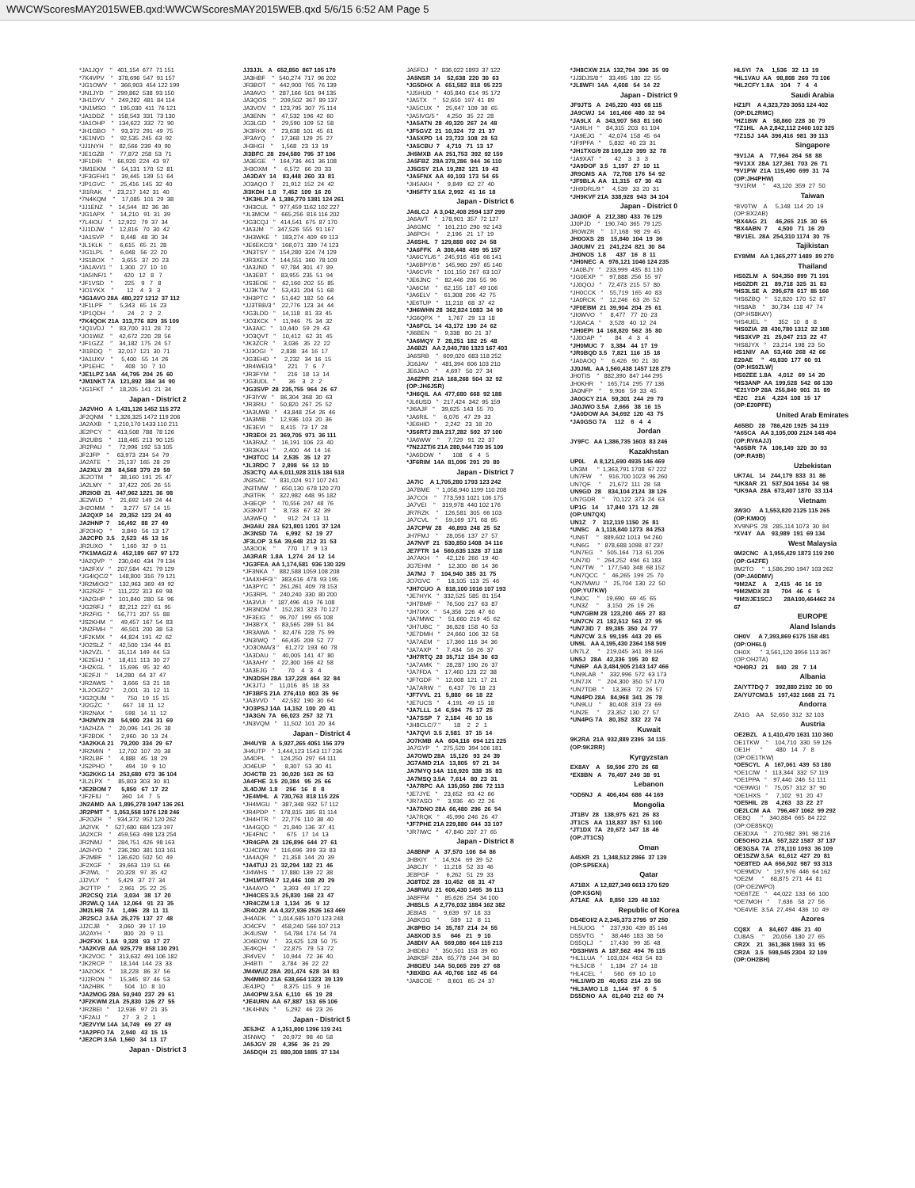WWCWScoresMAY2015WEB.qxd:WWCWScoresMAY2015WEB.qxd 5/6/15 6:52 AM Page 5
*JA1JQY " 401,154 677 71 151
*7K4VPV " 378,696 547 91 157
*JG1OWV " 366,903 454 122 199
*JN1JYD " 299,862 538 93 150
*JH1DYV " 249,282 481 84 114
*JN1MSO " 195,030 411 76 121
*JA1DDZ " 158,543 331 73 130
*JA1OHP " 134,622 332 72 90
*JH1GBO " 93,372 291 49 75
*JE1NVD " 92,535 245 63 92
*JJ1NYH " 82,566 239 49 90
*JE1GZB " 77,872 258 53 71
*JF1DIR " 66,920 224 43 97
*JM1EKM " 54,131 170 52 81
*JF3GFH/1 " 39,445 139 51 64
*JP1GVC " 25,416 145 32 40
*JI1RAK " 23,217 142 31 40
*7N4KQM " 17,085 101 29 38
*JJ1ENZ " 14,544 82 36 36
*JG1APX " 14,210 91 31 39
*7L4IOU " 12,922 79 37 34
*JJ1DJW " 12,816 70 30 42
*JA1SVP " 8,448 48 30 34
*JL1KLK " 6,615 65 21 28
*JG1LPL " 6,048 56 22 20
*JS1BOX " 3,655 37 20 23
*JA1AVI/1 " 1,300 27 10 10
*JA5INF/1 " 420 12 8 7
*JF1VSD " 225 9 7 8
*JO1YKX " 12 4 3 3
*JG1AVO 28A 480,227 1212 37 112
*JF1LPF " 5,343 65 16 23
*JP1QDH " 24 2 2 2
*7K4QOK 21A 313,776 829 35 109
*JQ1VDJ " 83,700 311 28 72
*JO1WIZ " 42,672 220 28 56
*JF1GZZ " 34,182 175 24 57
*JI1BDQ " 32,017 121 30 71
*JA1UXV " 5,400 55 14 26
*JP1EHC " 408 10 7 10
*JE1LPZ 14A 44,795 204 25 60
*JM1NKT 7A 121,892 384 34 90
*JG1FKT " 18,205 141 21 34
Japan - District 2
JA2VHO A 1,431,126 1452 115 272
JF2QNM " 1,326,325 1472 119 206
JA2AXB " 1,210,170 1433 110 211
JE2PCY " 413,508 788 78 126
JR2UBS " 118,465 213 90 125
JR2PAU " 72,996 192 53 105
JF2JFP " 63,973 234 54 79
JA2ATE " 25,137 165 28 29
JA2XLV 28 84,568 379 29 59
JE2OTM " 38,160 191 25 47
JA2LMY " 37,422 205 26 55
JR2IOB 21 447,962 1221 36 98
JE2WLD " 21,692 149 24 44
JH2OMM " 3,277 57 14 15
JA2QXP 14 20,352 123 24 40
JA2HNP 7 16,492 88 27 49
JF2OHQ " 3,840 56 13 17
JA2CPD 3.5 2,523 45 13 16
JR2UXO " 1,160 32 9 11
*7K1MAG/2 A 452,189 667 97 172
*JA2QVP " 230,040 434 79 134
*JA2FXV " 207,584 421 79 129
*JG4IQC/2 " 148,800 316 79 121
*JR2MIO/2 " 132,963 369 49 92
*JG2RZF " 111,222 313 69 98
*JA2GHP " 101,840 280 56 96
*JG2RFJ " 82,212 227 61 95
*JR2FIG " 56,771 207 55 88
*JS2KHM " 49,457 167 54 83
*JN2FMH " 46,501 200 38 53
*JF2KMX " 44,824 191 42 62
*JO2SLZ " 42,500 134 44 81
*JA2VZL " 35,114 149 44 53
*JE2EHJ " 18,411 113 30 27
*JH2KGL " 15,696 95 32 40
*JE2FJI " 14,280 64 37 47
*JR2AWS " 3,666 53 21 18
*JL2OGZ/2 " 2,001 31 12 11
*JG2QUM " 750 19 15 15
*JI2GZC " 667 18 11 12
*JR2NAX " 598 14 11 12
*JH2MYN 28 54,900 234 31 69
*JA2HZA " 20,096 141 26 38
*JF2BDK " 2,960 30 13 24
*JA2KKA 21 79,200 334 29 67
*JR2MIN " 12,702 107 20 38
*JR2LBF " 4,888 45 18 29
*JS2PHO " 494 19 9 10
*JG2KKG 14 253,680 673 36 104
*JL2LPX " 85,803 303 30 81
*JE2BOM 7 5,850 67 17 22
*JF2FIU " 360 14 7 5
JN2AMD AA 1,895,278 1947 136 261
JR2PMT " 1,053,558 1076 128 246
JF2OZH " 934,372 952 120 262
JA2IVK " 527,680 684 123 197
JA2XCR " 459,563 498 123 254
JR2NMJ " 284,751 426 98 163
JA2HYD " 236,280 381 103 161
JF2MBF " 136,620 502 50 49
JF2XGF " 39,663 119 51 66
JF2IWL " 20,328 97 35 42
JJ2VLY " 5,429 37 27 34
JK2TTP " 2,961 25 22 25
JR2CSQ 21A 3,034 38 17 20
JR2WLQ 14A 12,064 91 23 35
JM2LHB 7A 1,496 28 11 11
JR2SCJ 3.5A 25,275 137 27 48
JJ2CJB " 3,060 39 17 19
JA2AYH " 800 20 9 11
JH2FXK 1.8A 9,328 93 17 27
*JA2KVB AA 925,779 858 130 291
*JK2VOC " 313,632 491 106 182
*JK2RCP " 18,144 144 23 33
*JA2OKX " 18,228 86 37 56
*JJ2RON " 15,345 87 46 53
*JA2HBK " 504 10 8 10
*JA2MOG 28A 50,940 237 29 61
*JF2KWM 21A 25,830 126 27 55
*JR2BEI " 12,936 97 21 35
*JF2AIJ " 27 3 2 1
*JE2VYM 14A 14,749 69 27 49
*JA2PFO 7A 2,940 43 15 15
*JE2CPI 3.5A 1,560 34 13 17
Japan - District 3
JJ3JJL A 652,850 867 105 170
JA3HBF " 540,274 717 96 202
JR3BOT " 442,900 765 76 139
JA3AVO " 287,166 501 94 135
JA3QOS " 209,502 367 89 137
JA3VOV " 123,795 307 75 114
JA3ENN " 47,532 196 42 60
JG3LGD " 29,590 109 52 58
JK3RHX " 23,638 101 45 61
JP3AYQ " 17,368 129 25 27
JH3HGI " 1,568 23 13 19
JI3BFC 28 294,580 795 37 106
JA3EGE " 164,736 461 36 108
JH3OXM " 6,572 66 20 33
JA3DAY 14 83,448 260 33 81
JO3AQO 7 21,912 152 24 42
JI3KDH 1.8 7,452 109 16 20
*JK3HLP A 1,386,770 1381 124 261
*JH3CUL " 977,459 1162 102 227
*JL3MCM " 665,256 816 116 202
*JG3CQJ " 414,541 675 87 170
*JA3JM " 347,526 555 91 167
*JH3WKE " 183,274 409 69 113
*JE6EKC/3 " 166,071 339 74 123
*JN3TSY " 154,280 324 74 129
*JR3XEX " 144,551 360 78 109
*JA3JND " 97,784 301 47 89
*JA3EBT " 83,955 235 51 94
*JS3EOE " 62,160 202 55 85
*JJ3KTW " 53,431 204 51 68
*JH3PTC " 51,642 182 50 64
*JJ3TBB/3 " 22,776 123 34 44
*JG3LDD " 14,118 81 33 45
*JO3XCK " 11,946 75 34 32
*JA3AIC " 10,440 59 29 43
*JO3QVT " 10,412 62 31 45
*JK3ZCR " 3,036 35 22 22
*JJ3OGI " 2,838 34 16 17
*JG3EHD " 2,232 34 16 15
*JR4WEI/3 " 221 7 6 7
*JR3FYM " 216 18 13 14
*JG3UDL " 36 3 2 2
*JG3SVP 28 235,755 964 26 67
*JF3IYW " 86,304 368 30 63
*JR3RIU " 50,820 267 25 52
*JA3UWB " 43,848 254 26 46
*JA3MIB " 12,936 103 20 36
*JE3EVI " 8,415 73 17 28
*JR3EOI 21 369,705 971 36 111
*JA3RAZ " 16,191 106 23 40
*JR3KAH " 2,400 44 14 16
*JH3TCC 14 2,535 35 12 27
*JL3RDC 7 2,898 56 13 10
JS3CTQ AA 6,011,928 3115 184 518
JN3SAC " 831,024 917 107 241
JN3TMW " 650,130 678 120 270
JN3TRK " 322,982 448 95 182
JH3EQP " 70,556 247 48 76
JG3KMT " 8,733 67 32 39
JA3WFQ " 912 24 13 11
JH3AIU 28A 521,801 1201 37 124
JK3NSD 7A 6,992 52 19 27
JF3LOP 3.5A 39,648 212 31 53
JA3OOK " 770 17 9 13
JA3RAR 1.8A 1,274 24 12 14
*JG3FEA AA 1,174,581 936 130 329
*JF3NKA " 882,588 1059 108 208
*JA4XHF/3 " 383,616 478 93 195
*JA3PYC " 261,261 409 78 153
*JG3RPL " 240,240 330 80 200
*JA3VUI " 187,496 419 76 108
*JR3NDM " 152,281 323 70 127
*JF3EIG " 96,707 199 65 108
*JH3BYX " 83,565 289 51 84
*JR3AWA " 82,476 228 75 99
*JN3IWQ " 66,435 209 52 77
*JO3OMA/3 " 61,272 193 60 78
*JA3DAU " 40,005 141 47 80
*JA3AHY " 22,300 166 42 58
*JA3EJG " 70 4 3 4
*JN3DSH 28A 137,228 464 32 84
*JK3JTJ " 11,016 85 18 33
*JF3BFS 21A 276,410 803 35 96
*JA3VVD " 42,582 190 30 64
*JO3PSJ 14A 14,152 100 20 41
*JA3GN 7A 66,023 257 32 71
*JN3VQM " 11,502 101 20 34
Japan - District 4
JH4UYB A 5,927,265 4051 156 379
JH4UTP " 1,444,123 1543 117 236
JA4DPL " 124,250 297 64 111
JO4EUP " 8,307 53 30 41
JO4CTB 21 30,020 163 26 53
JA4FHE 3.5 20,384 95 25 66
JL4DJM 1.8 256 16 8 8
*JE4MHL A 730,763 818 115 226
*JH4MGU " 387,348 932 57 112
*JR4PDP " 178,815 385 81 114
*JH4HTR " 22,776 110 38 40
*JA4GQD " 21,840 136 37 41
*JE4FNC " 675 17 14 13
*JR4GPA 28 126,896 644 27 61
*JJ4CDW " 116,696 399 33 83
*JA4AQR " 21,358 144 20 39
*JA4TUJ 21 32,294 182 21 46
*JI4WHS " 17,880 139 22 38
*JH1MTR/4 7 12,446 108 20 29
*JA4AVO " 3,393 49 17 22
*JH4CES 3.5 25,830 168 23 47
*JR4CZM 1.8 1,134 35 9 12
JR4OZR AA 4,327,936 2526 163 469
JH4ADK " 1,014,685 1070 123 248
JO4CFV " 458,240 566 107 213
JK4USW " 54,784 174 54 74
JO4BOW " 33,625 128 50 75
JE4KQH " 22,875 79 53 72
JR4VEV " 10,944 72 36 40
JH4BTI " 3,784 36 22 22
JM4WUZ 28A 201,474 628 34 83
JN4MMO 21A 638,664 1323 39 139
JE4JPQ " 8,375 115 9 16
JA4OPW 3.5A 6,110 65 19 28
*JE4URN AA 67,887 153 65 106
*JK4HNN " 5,292 46 23 26
Japan - District 5
JE5JHZ A 1,351,800 1396 119 241
JI5NWQ " 20,972 98 40 58
JA5JGV 28 4,356 36 21 29
JA5DQH 21 880,308 1885 37 134
JA5FDJ " 836,022 1893 37 122
JA5NSR 14 52,638 220 30 63
*JG5DHX A 651,582 818 95 223
*JJ5HUD " 405,840 614 95 172
*JA5TX " 52,650 197 41 89
*JA5CUX " 25,647 109 38 65
*JA5IVG/5 " 4,250 35 22 28
*JA5ATN 28 49,320 267 24 48
*JF5GVZ 21 10,324 72 21 37
*JA5XPD 14 23,733 108 28 53
*JA5CBU 7 4,710 71 13 17
JH5MXB AA 251,753 392 92 159
JA5FBZ 28A 378,286 944 36 110
JJ5GSY 21A 19,282 121 19 43
*JA5FNX AA 40,103 173 54 65
*JH5AKH " 9,849 62 27 40
*JH5FTY 3.5A 2,992 41 16 18
Japan - District 6
JA6LCJ A 3,042,408 2594 137 299
JA6AVT " 178,901 357 72 127
JA6GMC " 161,210 290 92 143
JA6PCH " 2,196 21 17 19
JA6SHL 7 129,888 602 24 58
*JA6FFK A 308,448 489 95 157
*JA6CYL/6 " 245,916 458 66 141
*JA6BPY/6 " 145,960 297 65 140
*JA6CVR " 101,150 267 63 107
*JE6JNC " 82,446 206 55 96
*JA6CM " 62,155 187 49 106
*JA6ELV " 61,308 206 42 75
*JE6TUP " 11,218 68 37 42
*JH6WHN 28 362,824 1083 34 90
*JG6QPX " 1,767 29 13 18
*JA6FCL 14 43,172 190 24 62
*JI6BEN " 9,338 80 21 37
*JA6MQY 7 28,251 182 25 48
JA6BZI AA 2,040,780 1323 167 403
JA6SRB " 609,020 683 118 252
JG6JAV " 481,394 606 103 210
JE6JAO " 4,697 50 27 34
JA6ZPR 21A 168,268 504 32 92
(OP:JH6JSR)
*JH6QIL AA 477,680 668 92 188
*JL6USD " 217,424 342 95 159
*JI6AJF " 39,625 143 55 70
*JA6RIL " 6,076 47 29 33
*JE6HID " 2,242 23 18 20
*JS6RTJ 28A 217,282 592 37 100
*JA6WW " 7,729 91 22 37
*7N2JZT/6 21A 280,944 739 35 109
*JA6DDW " 108 6 4 5
*JF6RIM 14A 81,096 291 29 80
Japan - District 7
JA7IC A 1,705,280 1793 123 242
JA7BME " 1,058,940 1199 110 208
JA7COI " 773,593 1021 106 175
JA7VEI " 319,978 440 102 176
JR7RZK " 126,581 305 66 103
JA7CVL " 59,169 171 68 95
JA7CPW 28 46,893 248 25 52
JH7FMJ " 28,056 137 27 57
JA7NVF 21 530,850 1408 34 116
JE7FTR 14 560,635 1328 37 118
JA7AKH " 42,126 266 19 40
JG7EHM " 12,300 86 14 36
JA7MJ 7 104,940 385 31 75
JO7GVC " 18,105 113 25 46
*JH7CUO A 818,100 1016 107 193
*JE7HYK " 332,525 585 81 154
*JH7BMF " 76,500 217 63 87
*JH7IXX " 54,356 226 47 60
*JA7MWC " 51,660 219 45 62
*JH7UBC " 36,828 158 40 53
*JE7DMH " 24,660 106 32 58
*JA7AEM " 17,360 116 34 36
*JA7AXP " 7,434 56 26 37
*JH7RTQ 28 35,712 154 30 63
*JA7AMK " 28,287 190 26 37
*JA7FDA " 17,460 123 22 38
*JF7GDF " 12,008 121 17 21
*JA7ARW " 6,437 76 18 23
*JF7VVL 21 5,880 66 18 22
*JE7UCS " 4,191 49 15 18
*JA7LLL 14 6,594 75 17 25
*JA7SSP 7 2,184 40 10 16
*JH8CLC/7 " 18 2 2 1
*JA7QVI 3.5 2,581 37 15 14
JO7KMB AA 604,116 694 121 225
JA7GYP " 275,520 394 106 181
JA7OWD 28A 15,120 93 24 39
JG7AMD 21A 13,805 97 21 34
JA7MYQ 14A 110,920 338 35 83
JA7MSQ 3.5A 7,614 80 23 31
*JA7RPC AA 135,050 286 72 113
*JE7JYE " 23,652 93 42 66
*JR7ASO " 3,936 40 22 26
*JA7DNO 28A 66,480 296 26 54
*JA7RQK " 45,990 246 26 47
*JF7PHE 21A 229,880 644 33 107
*JR7IWC " 47,840 207 27 65
Japan - District 8
JA8BNP A 37,570 106 84 86
JH8KIY " 14,924 69 39 52
JA8CJY " 11,218 52 33 46
JE8PGF " 6,262 51 29 33
JG8TDZ 28 10,452 68 31 47
JA8RWU 21 606,430 1495 36 113
JA8FFM " 85,626 254 34 100
JH8SLS A 2,776,032 1884 162 382
JE8IAS " 9,639 97 18 33
JA8KGG " 589 12 8 11
JK8PBO 14 35,787 214 24 55
JA8XOD 3.5 646 21 9 10
JA8DIV AA 569,080 664 115 213
JH8DBJ " 350,501 153 39 60
JA8KSF 28A 65,778 244 34 80
JH8GEU 14A 50,065 209 27 68
*JI8XBG AA 40,766 162 45 64
*JA8COE " 8,601 65 24 37
*JH8CXW 21A 132,794 396 35 99
*JJ3DJS/8 " 33,495 180 22 55
*JL8WFI 14A 4,608 54 14 22
Japan - District 9
JF9JTS A 245,220 493 68 115
JA9CWJ 14 161,406 480 32 94
*JA9LX A 343,907 563 81 160
*JA9ILH " 84,315 203 61 104
*JA9EJG " 42,074 158 45 64
*JF9PFA " 5,832 40 23 31
*JH1TXG/9 28 109,120 399 32 78
*JA9XAT " 42 3 3 3
*JA9DOF 3.5 1,197 27 10 11
JR9GMS AA 72,708 176 54 92
*JF9BLA AA 11,315 67 30 43
*JH9DRL/9 " 4,539 33 20 31
*JH9KVF 21A 338,928 943 34 104
Japan - District 0
JA0IOF A 212,380 433 76 129
JJ0PJD " 190,740 365 79 125
JR0WZR " 17,168 98 29 45
JH0OXS 28 15,840 104 19 36
JA0UMV 21 241,224 821 30 84
JH0NOS 1.8 437 16 8 11
*JH0NEC A 976,121 1046 124 235
*JA0BJY " 233,999 435 81 130
*JG0EXP " 97,888 256 55 97
*JJ0QOJ " 72,473 215 57 80
*JH0CCK " 55,719 165 40 83
*JA0RCK " 12,246 63 26 52
*JF0EBM 21 39,904 204 25 61
*JI0WVO " 8,477 77 20 23
*JJ0ACA " 3,528 40 12 24
*JH0EPI 14 168,820 562 35 80
*JJ0OAP " 84 4 3 4
*JH0MUC 7 3,384 44 17 19
*JR0BQD 3.5 7,821 116 15 18
*JA0AOQ " 6,426 90 21 30
JJ0JML AA 1,560,438 1457 128 279
JH0TIS " 882,390 847 144 295
JH0KHR " 165,714 295 77 136
JA0NFP " 9,906 59 33 45
JA0GCY 21A 59,301 244 29 70
JA0JWO 3.5A 2,666 38 16 15
*JA0DOW AA 34,692 120 43 75
*JA0GSG 7A 112 6 4 4
Jordan
JY9FC AA 1,386,735 1603 83 246
Kazakhstan
UP0L A 8,121,690 4935 146 469
UN3M " 1,363,791 1708 67 222
UN7FW " 916,700 1023 96 260
UN7QF " 21,672 111 28 58
UN9GD 28 834,104 2124 38 126
UN7GDR " 70,122 373 24 63
UP1G 14 17,840 171 12 28
(OP:UN7QX)
UN1Z 7 312,119 1150 26 81
*UN5C A 1,118,840 1273 84 253
*UN6T " 889,602 1013 94 260
*UN6G " 878,688 1098 87 237
*UN7EG " 505,164 713 61 206
*UN7ID " 264,252 494 61 183
*UN7TW " 177,540 348 68 152
*UN7QCC " 46,265 199 25 70
*UN7MWU " 25,704 130 22 50
(OP:YU7KW)
*UN0C " 19,690 69 45 65
*UN3Z " 3,150 26 19 26
*UN7GBM 28 123,200 465 27 83
*UN7CN 21 182,512 561 27 95
*UN7JID 7 89,385 350 24 77
*UN7CW 3.5 99,195 443 20 65
UN9L AA 4,195,430 2364 158 509
UN7LZ " 219,045 341 89 166
UN5J 28A 42,336 195 30 82
*UN6P AA 3,484,905 2143 147 466
*UN9LAB " 332,996 572 63 173
*UN7JX " 204,300 350 57 170
*UN7TDB " 13,363 72 26 57
*UN4PD 28A 84,968 341 26 78
*UN9LU " 80,408 319 23 69
*UN2E " 23,352 130 27 57
*UN4PG 7A 80,352 332 22 74
Kuwait
9K2RA 21A 932,889 2395 34 115
(OP:9K2RR)
Kyrgyzstan
EX8AY A 59,596 270 26 68
*EX8BN A 76,497 249 38 91
Lebanon
*OD5NJ A 406,404 686 44 169
Mongolia
JT1BV 28 138,975 621 26 83
JT1CS AA 118,837 357 51 100
*JT1DX 7A 20,672 147 18 46
(OP:JT1CS)
Oman
A45XR 21 1,348,512 2866 37 139
(OP:SP5EXA)
Qatar
A71BX A 12,827,349 6613 170 529
(OP:K5GN)
A71AE AA 8,850 129 48 102
Republic of Korea
DS4EOI/2 A 2,345,373 2795 97 250
HL5UOG " 237,930 439 85 146
DS5VTG " 38,446 183 38 56
DS5QLJ " 17,430 99 35 48
*DS3HWS A 187,562 494 76 115
*HL1LUA " 103,024 463 54 83
*HL5JCB " 1,184 27 14 18
*HL4CEL " 560 69 10 10
*HL1IWD 28 40,053 214 23 56
*HL3AMO 1.8 1,144 97 6 5
DS5DNO AA 61,640 212 60 74
HL5YI 7A 1,536 32 13 19
*HL1VAU AA 98,808 269 73 106
*HL2CFY 1.8A 104 7 4 4
Saudi Arabia
HZ1FI A 4,323,720 3053 124 402
(OP:DL2RMC)
*HZ1BW A 58,860 228 30 79
*7Z1HL AA 2,842,112 2460 102 325
*7Z1SJ 14A 396,416 981 39 113
Singapore
*9V1JA A 77,964 264 58 88
*9V1XX 28A 127,361 703 26 71
*9V1PW 21A 119,490 699 31 74
(OP:JH4PHW)
*9V1RM " 43,120 359 27 50
Taiwan
*BV0TW A 5,148 114 20 19
(OP:BX2AB)
*BX4AG 21 46,265 215 30 65
*BX4ABN 7 4,500 71 16 20
*BV1EL 28A 254,310 1174 30 75
Tajikistan
EY8MM AA 1,365,277 1489 89 270
Thailand
HS0ZLM A 504,350 899 71 191
HS0ZDR 21 89,718 325 31 83
*HS3LSE A 295,678 617 85 166
*HS6ZBQ " 52,820 170 52 87
*HS8AB " 30,734 118 47 74
(OP:HS8KAY)
*HS4UEL " 352 10 8 8
*HS0ZIA 28 430,780 1312 32 108
*HS3XVP 21 25,047 213 22 47
*HS8JYX " 23,214 198 23 50
HS1NIV AA 53,460 268 42 66
E20AE " 49,830 177 60 91
(OP:HS0ZLW)
HS0ZEE 1.8A 4,012 69 14 20
*HS3ANP AA 199,528 542 66 130
*E21YDP 28A 255,840 901 31 89
*E2C 21A 4,224 108 15 17
(OP:E20PFE)
United Arab Emirates
A65BD 28 786,420 1925 34 119
*A65CA AA 3,105,000 2124 148 404
(OP:RV6AJJ)
*A65BR 7A 106,149 320 30 93
(OP:RA9B)
Uzbekistan
UK7AL 14 244,179 833 31 86
*UK8AR 21 537,504 1654 34 98
*UK9AA 28A 673,407 1870 33 114
Vietnam
3W3O A 1,553,820 2125 115 265
(OP:KM0O)
XV9NPS 28 285,114 1073 30 84
*XV4Y AA 93,989 191 69 134
West Malaysia
9M2CNC A 1,955,429 1873 119 290
(OP:G4ZFE)
9M2TO " 1,586,290 1947 103 262
(OP:JA0DMV)
*9M2AZ A 2,415 46 16 19
*9M2MDX 28 704 46 6 5
*9M2/JE1SCJ 28A100,464462 24
67
EUROPE
Aland Islands
OH0V A 7,393,869 6175 158 481
(OP:OH6LI)
OH0X " 3,561,120 3956 113 367
(OP:OH2TA)
*OH0RJ 21 840 28 7 14
Albania
ZA/YT7DQ 7 392,880 2192 30 90
ZA/YU7CM3.5 197,432 1668 21 71
Andorra
ZA1G AA 52,650 312 32 103
Austria
OE2BZL A 1,410,470 1631 110 360
OE1TKW " 104,710 330 59 126
OE1H " 480 14 7 8
(OP:OE1TKW)
*OE5CYL A 167,061 439 53 180
*OE1CIW " 113,344 332 57 119
*OE1PPA " 97,440 246 51 111
*OE9WGI " 75,057 312 37 90
*OE1HXS " 7,102 91 20 47
*OE5HIL 28 4,263 33 22 27
OE2LCM AA 796,467 1062 99 292
OE8Q " 340,884 665 84 222
(OP:OE8SKQ)
OE3DXA " 270,982 391 98 216
OE5OHO 21A 557,322 1587 37 137
OE3GSA 7A 278,110 1093 36 109
OE1SZW 3.5A 61,612 427 20 81
*OE8TED AA 656,502 987 93 313
*OE9MDV " 197,976 446 64 162
*OE2M " 68,875 271 44 81
(OP:OE2WPO)
*OE6TZE " 44,022 133 66 100
*OE7MOH " 7,636 58 27 56
*OE4VIE 3.5A 27,494 436 10 49
Azores
CQ8X A 84,607 486 21 40
CU8AS " 20,056 130 27 65
CR2X 21 361,368 1593 31 95
CR2A 3.5 598,545 2304 32 109
(OP:OH2BH)